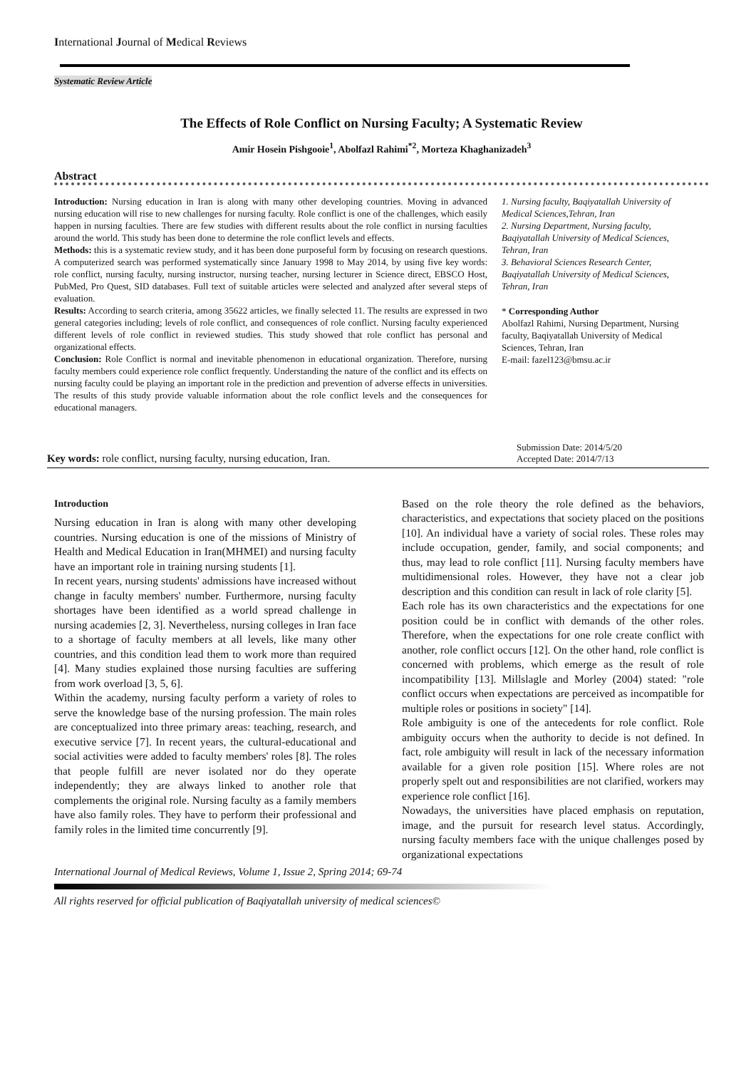International Journal of Medical Reviews
Systematic Review Article
The Effects of Role Conflict on Nursing Faculty; A Systematic Review
Amir Hosein Pishgooie<sup>1</sup>, Abolfazl Rahimi<sup>*2</sup>, Morteza Khaghanizadeh<sup>3</sup>
Abstract
Introduction: Nursing education in Iran is along with many other developing countries. Moving in advanced nursing education will rise to new challenges for nursing faculty. Role conflict is one of the challenges, which easily happen in nursing faculties. There are few studies with different results about the role conflict in nursing faculties around the world. This study has been done to determine the role conflict levels and effects.
Methods: this is a systematic review study, and it has been done purposeful form by focusing on research questions. A computerized search was performed systematically since January 1998 to May 2014, by using five key words: role conflict, nursing faculty, nursing instructor, nursing teacher, nursing lecturer in Science direct, EBSCO Host, PubMed, Pro Quest, SID databases. Full text of suitable articles were selected and analyzed after several steps of evaluation.
Results: According to search criteria, among 35622 articles, we finally selected 11. The results are expressed in two general categories including; levels of role conflict, and consequences of role conflict. Nursing faculty experienced different levels of role conflict in reviewed studies. This study showed that role conflict has personal and organizational effects.
Conclusion: Role Conflict is normal and inevitable phenomenon in educational organization. Therefore, nursing faculty members could experience role conflict frequently. Understanding the nature of the conflict and its effects on nursing faculty could be playing an important role in the prediction and prevention of adverse effects in universities. The results of this study provide valuable information about the role conflict levels and the consequences for educational managers.
1. Nursing faculty, Baqiyatallah University of Medical Sciences,Tehran, Iran
2. Nursing Department, Nursing faculty, Baqiyatallah University of Medical Sciences, Tehran, Iran
3. Behavioral Sciences Research Center, Baqiyatallah University of Medical Sciences, Tehran, Iran
* Corresponding Author
Abolfazl Rahimi, Nursing Department, Nursing faculty, Baqiyatallah University of Medical Sciences, Tehran, Iran
E-mail: fazel123@bmsu.ac.ir
Key words: role conflict, nursing faculty, nursing education, Iran. Submission Date: 2014/5/20
Accepted Date: 2014/7/13
Introduction
Nursing education in Iran is along with many other developing countries. Nursing education is one of the missions of Ministry of Health and Medical Education in Iran(MHMEI) and nursing faculty have an important role in training nursing students [1].
In recent years, nursing students' admissions have increased without change in faculty members' number. Furthermore, nursing faculty shortages have been identified as a world spread challenge in nursing academies [2, 3]. Nevertheless, nursing colleges in Iran face to a shortage of faculty members at all levels, like many other countries, and this condition lead them to work more than required [4]. Many studies explained those nursing faculties are suffering from work overload [3, 5, 6].
Within the academy, nursing faculty perform a variety of roles to serve the knowledge base of the nursing profession. The main roles are conceptualized into three primary areas: teaching, research, and executive service [7]. In recent years, the cultural-educational and social activities were added to faculty members' roles [8]. The roles that people fulfill are never isolated nor do they operate independently; they are always linked to another role that complements the original role. Nursing faculty as a family members have also family roles. They have to perform their professional and family roles in the limited time concurrently [9].
Based on the role theory the role defined as the behaviors, characteristics, and expectations that society placed on the positions [10]. An individual have a variety of social roles. These roles may include occupation, gender, family, and social components; and thus, may lead to role conflict [11]. Nursing faculty members have multidimensional roles. However, they have not a clear job description and this condition can result in lack of role clarity [5].
Each role has its own characteristics and the expectations for one position could be in conflict with demands of the other roles. Therefore, when the expectations for one role create conflict with another, role conflict occurs [12]. On the other hand, role conflict is concerned with problems, which emerge as the result of role incompatibility [13]. Millslagle and Morley (2004) stated: "role conflict occurs when expectations are perceived as incompatible for multiple roles or positions in society" [14].
Role ambiguity is one of the antecedents for role conflict. Role ambiguity occurs when the authority to decide is not defined. In fact, role ambiguity will result in lack of the necessary information available for a given role position [15]. Where roles are not properly spelt out and responsibilities are not clarified, workers may experience role conflict [16].
Nowadays, the universities have placed emphasis on reputation, image, and the pursuit for research level status. Accordingly, nursing faculty members face with the unique challenges posed by organizational expectations
International Journal of Medical Reviews, Volume 1, Issue 2, Spring 2014; 69-74
All rights reserved for official publication of Baqiyatallah university of medical sciences©